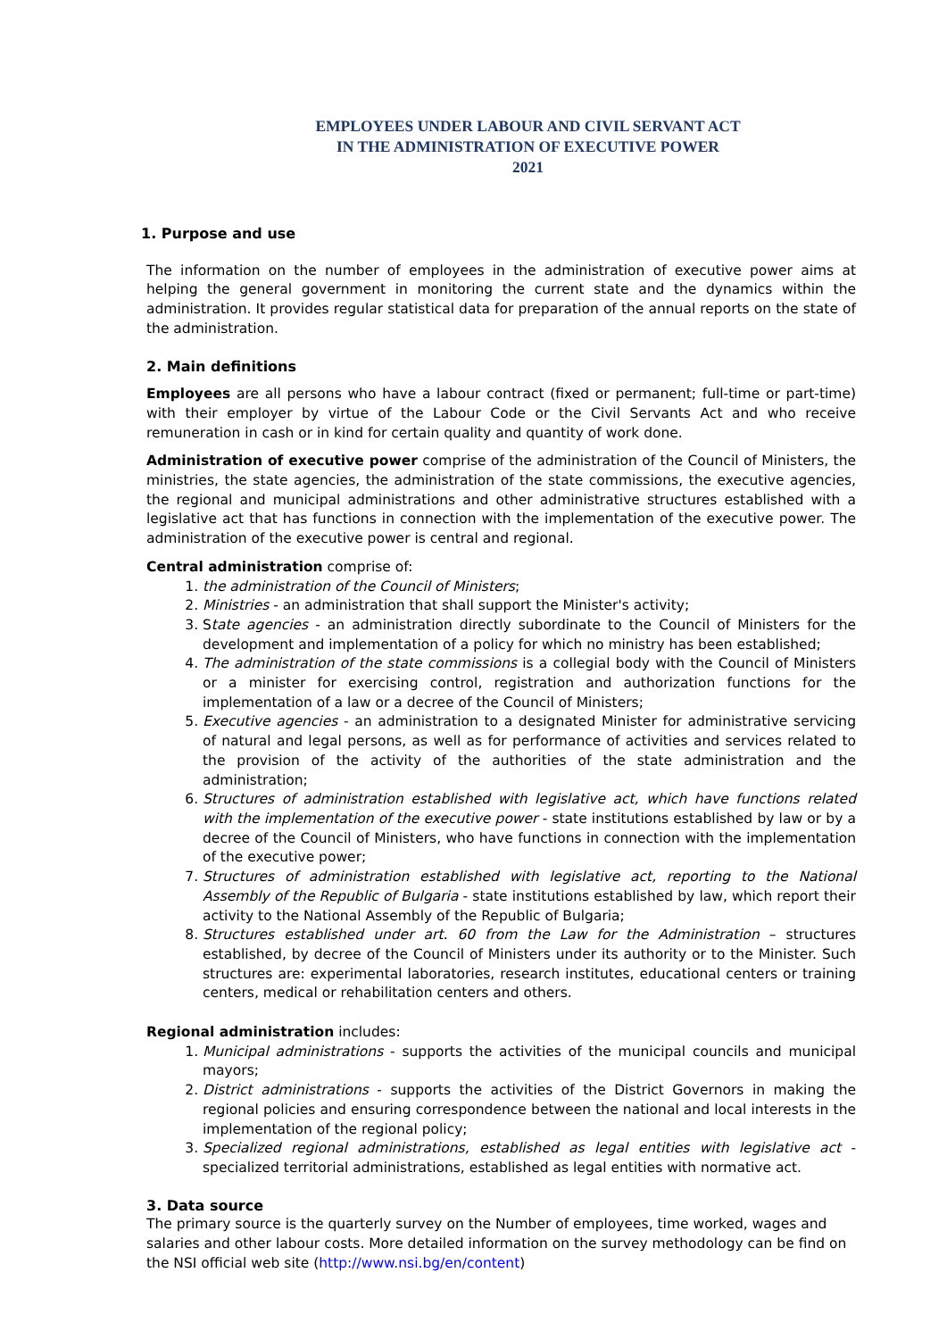EMPLOYEES UNDER LABOUR AND CIVIL SERVANT ACT
IN THE ADMINISTRATION OF EXECUTIVE POWER
2021
1. Purpose and use
The information on the number of employees in the administration of executive power aims at helping the general government in monitoring the current state and the dynamics within the administration. It provides regular statistical data for preparation of the annual reports on the state of the administration.
2. Main definitions
Employees are all persons who have a labour contract (fixed or permanent; full-time or part-time) with their employer by virtue of the Labour Code or the Civil Servants Act and who receive remuneration in cash or in kind for certain quality and quantity of work done.
Administration of executive power comprise of the administration of the Council of Ministers, the ministries, the state agencies, the administration of the state commissions, the executive agencies, the regional and municipal administrations and other administrative structures established with a legislative act that has functions in connection with the implementation of the executive power. The administration of the executive power is central and regional.
Central administration comprise of:
1. the administration of the Council of Ministers;
2. Ministries - an administration that shall support the Minister's activity;
3. State agencies - an administration directly subordinate to the Council of Ministers for the development and implementation of a policy for which no ministry has been established;
4. The administration of the state commissions is a collegial body with the Council of Ministers or a minister for exercising control, registration and authorization functions for the implementation of a law or a decree of the Council of Ministers;
5. Executive agencies - an administration to a designated Minister for administrative servicing of natural and legal persons, as well as for performance of activities and services related to the provision of the activity of the authorities of the state administration and the administration;
6. Structures of administration established with legislative act, which have functions related with the implementation of the executive power - state institutions established by law or by a decree of the Council of Ministers, who have functions in connection with the implementation of the executive power;
7. Structures of administration established with legislative act, reporting to the National Assembly of the Republic of Bulgaria - state institutions established by law, which report their activity to the National Assembly of the Republic of Bulgaria;
8. Structures established under art. 60 from the Law for the Administration – structures established, by decree of the Council of Ministers under its authority or to the Minister. Such structures are: experimental laboratories, research institutes, educational centers or training centers, medical or rehabilitation centers and others.
Regional administration includes:
1. Municipal administrations - supports the activities of the municipal councils and municipal mayors;
2. District administrations - supports the activities of the District Governors in making the regional policies and ensuring correspondence between the national and local interests in the implementation of the regional policy;
3. Specialized regional administrations, established as legal entities with legislative act - specialized territorial administrations, established as legal entities with normative act.
3. Data source
The primary source is the quarterly survey on the Number of employees, time worked, wages and salaries and other labour costs. More detailed information on the survey methodology can be find on the NSI official web site (http://www.nsi.bg/en/content)